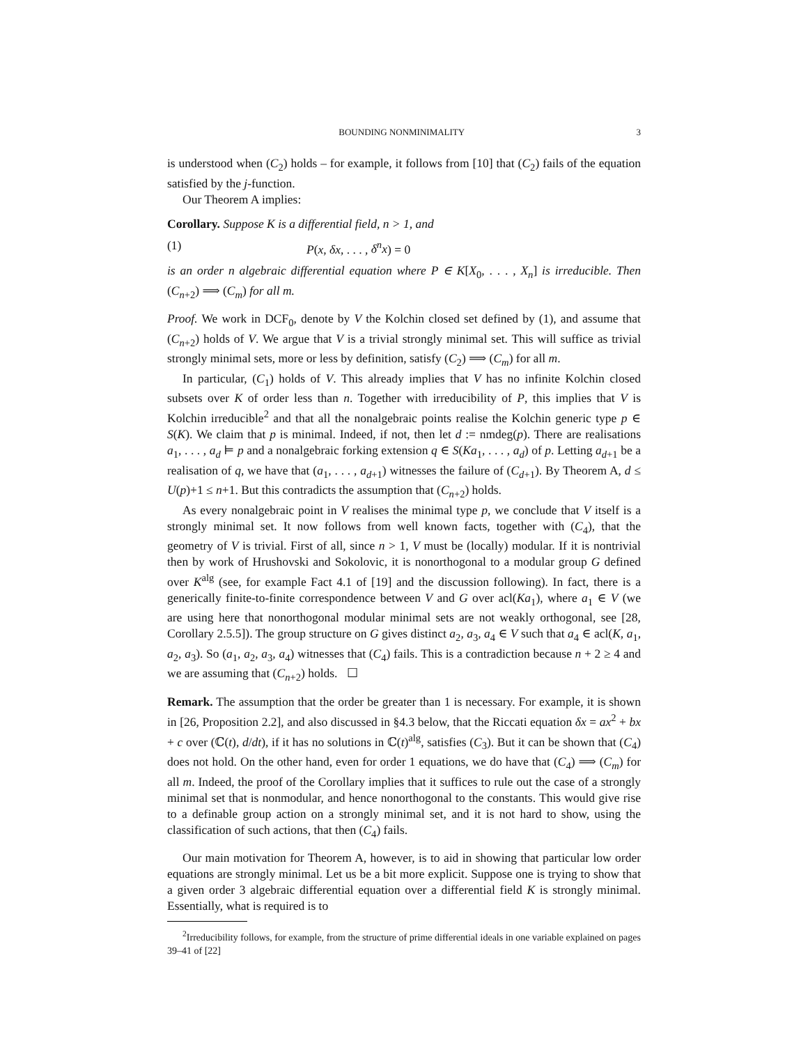BOUNDING NONMINIMALITY 3
is understood when (C<sub>2</sub>) holds – for example, it follows from [10] that (C<sub>2</sub>) fails of the equation satisfied by the j-function.
Our Theorem A implies:
Corollary. Suppose K is a differential field, n > 1, and
(1) P(x, δx, . . . , δ<sup>n</sup>x) = 0
is an order n algebraic differential equation where P ∈ K[X<sub>0</sub>, . . . , X<sub>n</sub>] is irreducible. Then (C<sub>n+2</sub>) ⟹ (C<sub>m</sub>) for all m.
Proof. We work in DCF<sub>0</sub>, denote by V the Kolchin closed set defined by (1), and assume that (C<sub>n+2</sub>) holds of V. We argue that V is a trivial strongly minimal set. This will suffice as trivial strongly minimal sets, more or less by definition, satisfy (C<sub>2</sub>) ⟹ (C<sub>m</sub>) for all m.
In particular, (C<sub>1</sub>) holds of V. This already implies that V has no infinite Kolchin closed subsets over K of order less than n. Together with irreducibility of P, this implies that V is Kolchin irreducible<sup>2</sup> and that all the nonalgebraic points realise the Kolchin generic type p ∈ S(K). We claim that p is minimal. Indeed, if not, then let d := nmdeg(p). There are realisations a<sub>1</sub>, . . . , a<sub>d</sub> ⊨ p and a nonalgebraic forking extension q ∈ S(Ka<sub>1</sub>, . . . , a<sub>d</sub>) of p. Letting a<sub>d+1</sub> be a realisation of q, we have that (a<sub>1</sub>, . . . , a<sub>d+1</sub>) witnesses the failure of (C<sub>d+1</sub>). By Theorem A, d ≤ U(p)+1 ≤ n+1. But this contradicts the assumption that (C<sub>n+2</sub>) holds.
As every nonalgebraic point in V realises the minimal type p, we conclude that V itself is a strongly minimal set. It now follows from well known facts, together with (C<sub>4</sub>), that the geometry of V is trivial. First of all, since n > 1, V must be (locally) modular. If it is nontrivial then by work of Hrushovski and Sokolovic, it is nonorthogonal to a modular group G defined over K<sup>alg</sup> (see, for example Fact 4.1 of [19] and the discussion following). In fact, there is a generically finite-to-finite correspondence between V and G over acl(Ka<sub>1</sub>), where a<sub>1</sub> ∈ V (we are using here that nonorthogonal modular minimal sets are not weakly orthogonal, see [28, Corollary 2.5.5]). The group structure on G gives distinct a<sub>2</sub>, a<sub>3</sub>, a<sub>4</sub> ∈ V such that a<sub>4</sub> ∈ acl(K, a<sub>1</sub>, a<sub>2</sub>, a<sub>3</sub>). So (a<sub>1</sub>, a<sub>2</sub>, a<sub>3</sub>, a<sub>4</sub>) witnesses that (C<sub>4</sub>) fails. This is a contradiction because n + 2 ≥ 4 and we are assuming that (C<sub>n+2</sub>) holds. ☐
Remark. The assumption that the order be greater than 1 is necessary. For example, it is shown in [26, Proposition 2.2], and also discussed in §4.3 below, that the Riccati equation δx = ax<sup>2</sup> + bx + c over (ℂ(t), d/dt), if it has no solutions in ℂ(t)<sup>alg</sup>, satisfies (C<sub>3</sub>). But it can be shown that (C<sub>4</sub>) does not hold. On the other hand, even for order 1 equations, we do have that (C<sub>4</sub>) ⟹ (C<sub>m</sub>) for all m. Indeed, the proof of the Corollary implies that it suffices to rule out the case of a strongly minimal set that is nonmodular, and hence nonorthogonal to the constants. This would give rise to a definable group action on a strongly minimal set, and it is not hard to show, using the classification of such actions, that then (C<sub>4</sub>) fails.
Our main motivation for Theorem A, however, is to aid in showing that particular low order equations are strongly minimal. Let us be a bit more explicit. Suppose one is trying to show that a given order 3 algebraic differential equation over a differential field K is strongly minimal. Essentially, what is required is to
<sup>2</sup> Irreducibility follows, for example, from the structure of prime differential ideals in one variable explained on pages 39–41 of [22]